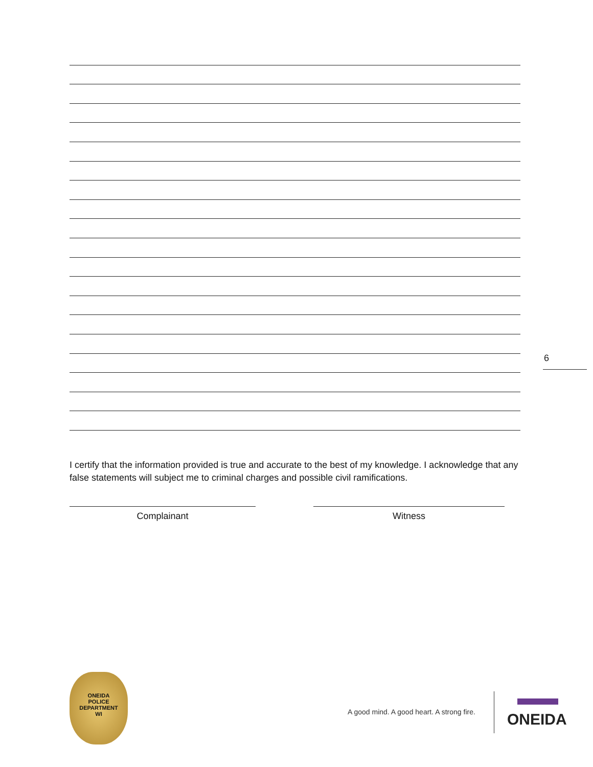6
I certify that the information provided is true and accurate to the best of my knowledge. I acknowledge that any false statements will subject me to criminal charges and possible civil ramifications.
Complainant Witness
ONEIDA
POLICE
DEPARTMENT
WI
A good mind. A good heart. A strong fire.
ONEIDA